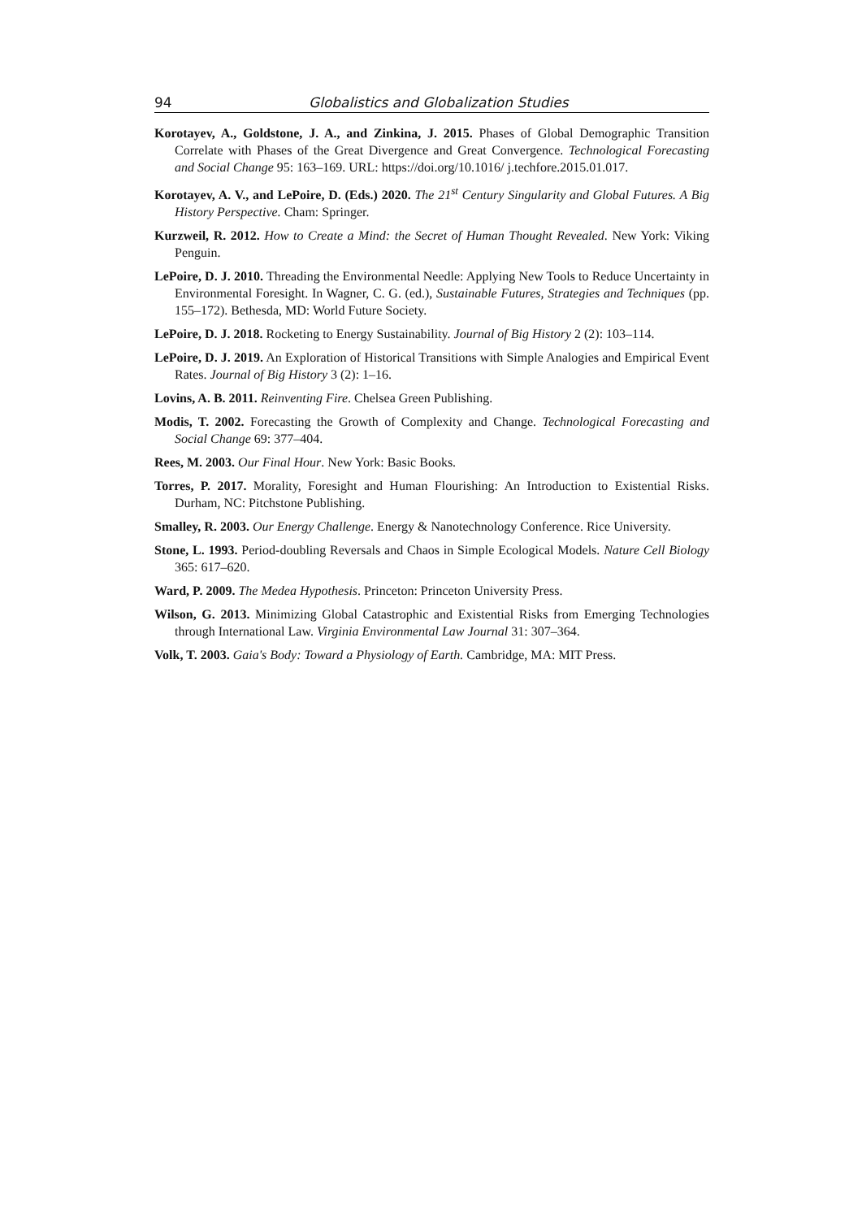94 Globalistics and Globalization Studies
Korotayev, A., Goldstone, J. A., and Zinkina, J. 2015. Phases of Global Demographic Transition Correlate with Phases of the Great Divergence and Great Convergence. Technological Forecasting and Social Change 95: 163–169. URL: https://doi.org/10.1016/ j.techfore.2015.01.017.
Korotayev, A. V., and LePoire, D. (Eds.) 2020. The 21<sup>st</sup> Century Singularity and Global Futures. A Big History Perspective. Cham: Springer.
Kurzweil, R. 2012. How to Create a Mind: the Secret of Human Thought Revealed. New York: Viking Penguin.
LePoire, D. J. 2010. Threading the Environmental Needle: Applying New Tools to Reduce Uncertainty in Environmental Foresight. In Wagner, C. G. (ed.), Sustainable Futures, Strategies and Techniques (pp. 155–172). Bethesda, MD: World Future Society.
LePoire, D. J. 2018. Rocketing to Energy Sustainability. Journal of Big History 2 (2): 103–114.
LePoire, D. J. 2019. An Exploration of Historical Transitions with Simple Analogies and Empirical Event Rates. Journal of Big History 3 (2): 1–16.
Lovins, A. B. 2011. Reinventing Fire. Chelsea Green Publishing.
Modis, T. 2002. Forecasting the Growth of Complexity and Change. Technological Forecasting and Social Change 69: 377–404.
Rees, M. 2003. Our Final Hour. New York: Basic Books.
Torres, P. 2017. Morality, Foresight and Human Flourishing: An Introduction to Existential Risks. Durham, NC: Pitchstone Publishing.
Smalley, R. 2003. Our Energy Challenge. Energy & Nanotechnology Conference. Rice University.
Stone, L. 1993. Period-doubling Reversals and Chaos in Simple Ecological Models. Nature Cell Biology 365: 617–620.
Ward, P. 2009. The Medea Hypothesis. Princeton: Princeton University Press.
Wilson, G. 2013. Minimizing Global Catastrophic and Existential Risks from Emerging Technologies through International Law. Virginia Environmental Law Journal 31: 307–364.
Volk, T. 2003. Gaia's Body: Toward a Physiology of Earth. Cambridge, MA: MIT Press.